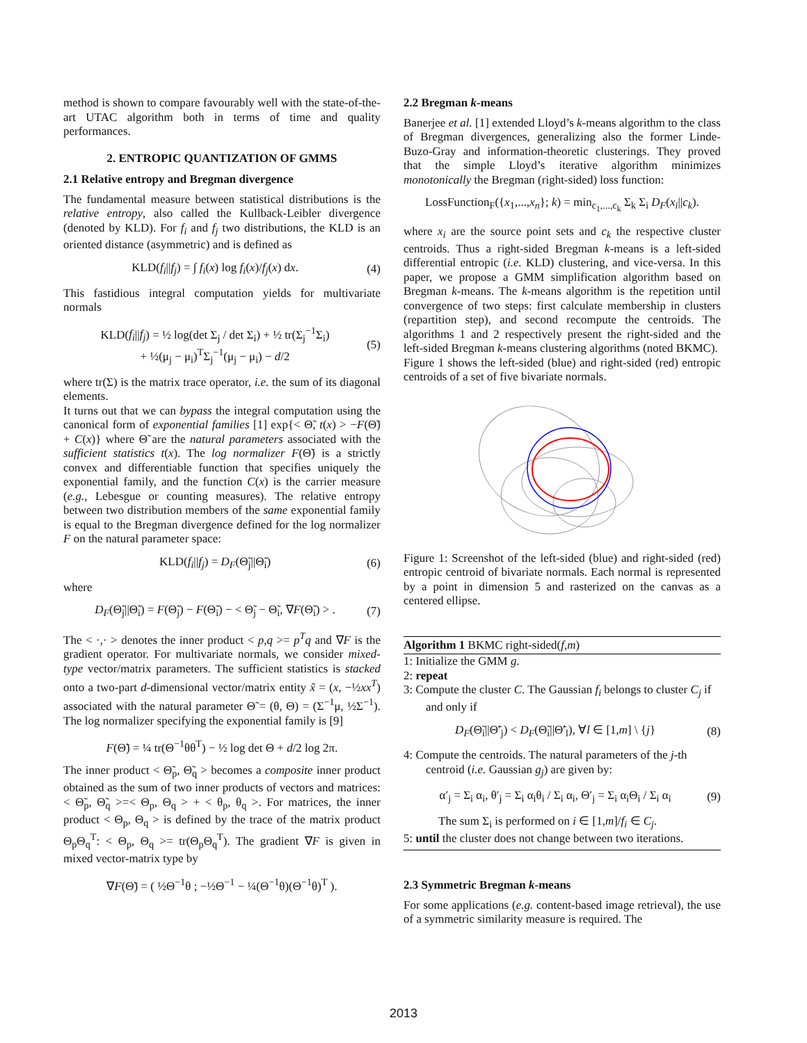method is shown to compare favourably well with the state-of-the-art UTAC algorithm both in terms of time and quality performances.
2. ENTROPIC QUANTIZATION OF GMMS
2.1 Relative entropy and Bregman divergence
The fundamental measure between statistical distributions is the relative entropy, also called the Kullback-Leibler divergence (denoted by KLD). For f<sub>i</sub> and f<sub>j</sub> two distributions, the KLD is an oriented distance (asymmetric) and is defined as
KLD(f<sub>i</sub>||f<sub>j</sub>) = ∫ f<sub>i</sub>(x) log f<sub>i</sub>(x)/f<sub>j</sub>(x) dx. (4)
This fastidious integral computation yields for multivariate normals
KLD(f<sub>i</sub>||f<sub>j</sub>) = ½ log(det Σ<sub>j</sub> / det Σ<sub>i</sub>) + ½ tr(Σ<sub>j</sub><sup>−1</sup>Σ<sub>i</sub>)
+ ½(μ<sub>j</sub> − μ<sub>i</sub>)<sup>T</sup>Σ<sub>j</sub><sup>−1</sup>(μ<sub>j</sub> − μ<sub>i</sub>) − d/2 (5)
where tr(Σ) is the matrix trace operator, i.e. the sum of its diagonal elements.
It turns out that we can bypass the integral computation using the canonical form of exponential families [1] exp{< Θ̃, t(x) > −F(Θ̃) + C(x)} where Θ̃ are the natural parameters associated with the sufficient statistics t(x). The log normalizer F(Θ̃) is a strictly convex and differentiable function that specifies uniquely the exponential family, and the function C(x) is the carrier measure (e.g., Lebesgue or counting measures). The relative entropy between two distribution members of the same exponential family is equal to the Bregman divergence defined for the log normalizer F on the natural parameter space:
KLD(f<sub>i</sub>||f<sub>j</sub>) = D<sub>F</sub>(Θ̃<sub>j</sub>||Θ̃<sub>i</sub>) (6)
where
D<sub>F</sub>(Θ̃<sub>j</sub>||Θ̃<sub>i</sub>) = F(Θ̃<sub>j</sub>) − F(Θ̃<sub>i</sub>) − < Θ̃<sub>j</sub> − Θ̃<sub>i</sub>, ∇F(Θ̃<sub>i</sub>) > . (7)
The < ·,· > denotes the inner product < p,q >= p<sup>T</sup>q and ∇F is the gradient operator. For multivariate normals, we consider mixed-type vector/matrix parameters. The sufficient statistics is stacked onto a two-part d-dimensional vector/matrix entity x̃ = (x, −½xx<sup>T</sup>) associated with the natural parameter Θ̃ = (θ, Θ) = (Σ<sup>−1</sup>μ, ½Σ<sup>−1</sup>). The log normalizer specifying the exponential family is [9]
F(Θ̃) = ¼ tr(Θ<sup>−1</sup>θθ<sup>T</sup>) − ½ log det Θ + d/2 log 2π.
The inner product < Θ̃<sub>p</sub>, Θ̃<sub>q</sub> > becomes a composite inner product obtained as the sum of two inner products of vectors and matrices: < Θ̃<sub>p</sub>, Θ̃<sub>q</sub> >=< Θ<sub>p</sub>, Θ<sub>q</sub> > + < θ<sub>p</sub>, θ<sub>q</sub> >. For matrices, the inner product < Θ<sub>p</sub>, Θ<sub>q</sub> > is defined by the trace of the matrix product Θ<sub>p</sub>Θ<sub>q</sub><sup>T</sup>: < Θ<sub>p</sub>, Θ<sub>q</sub> >= tr(Θ<sub>p</sub>Θ<sub>q</sub><sup>T</sup>). The gradient ∇F is given in mixed vector-matrix type by
∇F(Θ̃) = ( ½Θ<sup>−1</sup>θ ; −½Θ<sup>−1</sup> − ¼(Θ<sup>−1</sup>θ)(Θ<sup>−1</sup>θ)<sup>T</sup> ).
2.2 Bregman k-means
Banerjee et al. [1] extended Lloyd’s k-means algorithm to the class of Bregman divergences, generalizing also the former Linde-Buzo-Gray and information-theoretic clusterings. They proved that the simple Lloyd’s iterative algorithm minimizes monotonically the Bregman (right-sided) loss function:
LossFunction<sub>F</sub>({x<sub>1</sub>,...,x<sub>n</sub>}; k) = min<sub>c<sub>1</sub>,...,c<sub>k</sub></sub> Σ<sub>k</sub> Σ<sub>i</sub> D<sub>F</sub>(x<sub>i</sub>||c<sub>k</sub>).
where x<sub>i</sub> are the source point sets and c<sub>k</sub> the respective cluster centroids. Thus a right-sided Bregman k-means is a left-sided differential entropic (i.e. KLD) clustering, and vice-versa. In this paper, we propose a GMM simplification algorithm based on Bregman k-means. The k-means algorithm is the repetition until convergence of two steps: first calculate membership in clusters (repartition step), and second recompute the centroids. The algorithms 1 and 2 respectively present the right-sided and the left-sided Bregman k-means clustering algorithms (noted BKMC).
Figure 1 shows the left-sided (blue) and right-sided (red) entropic centroids of a set of five bivariate normals.
Figure 1: Screenshot of the left-sided (blue) and right-sided (red) entropic centroid of bivariate normals. Each normal is represented by a point in dimension 5 and rasterized on the canvas as a centered ellipse.
Algorithm 1 BKMC right-sided(f,m)
1: Initialize the GMM g.
2: repeat
3: Compute the cluster C. The Gaussian f<sub>i</sub> belongs to cluster C<sub>j</sub> if and only if
D<sub>F</sub>(Θ̃<sub>i</sub>||Θ̃′<sub>j</sub>) < D<sub>F</sub>(Θ̃<sub>i</sub>||Θ̃′<sub>l</sub>), ∀l ∈ [1,m] \ {j} (8)
4: Compute the centroids. The natural parameters of the j-th centroid (i.e. Gaussian g<sub>j</sub>) are given by:
α′<sub>j</sub> = Σ<sub>i</sub> α<sub>i</sub>, θ′<sub>j</sub> = Σ<sub>i</sub> α<sub>i</sub>θ<sub>i</sub> / Σ<sub>i</sub> α<sub>i</sub>, Θ′<sub>j</sub> = Σ<sub>i</sub> α<sub>i</sub>Θ<sub>i</sub> / Σ<sub>i</sub> α<sub>i</sub> (9)
The sum Σ<sub>i</sub> is performed on i ∈ [1,m]/f<sub>i</sub> ∈ C<sub>j</sub>.
5: until the cluster does not change between two iterations.
2.3 Symmetric Bregman k-means
For some applications (e.g. content-based image retrieval), the use of a symmetric similarity measure is required. The
2013